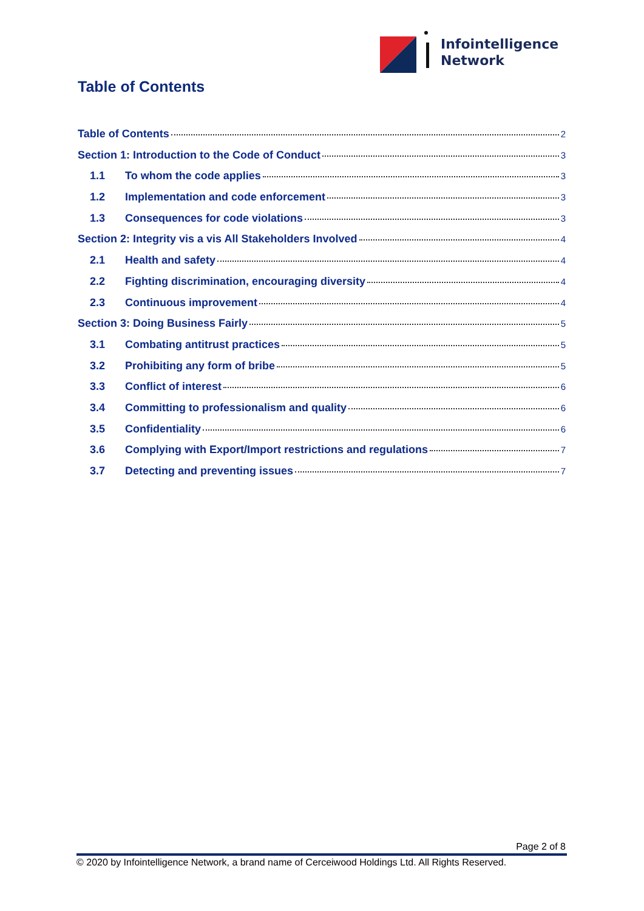Infointelligence
Network
Table of Contents
Table of Contents 2
Section 1: Introduction to the Code of Conduct 3
1.1 To whom the code applies 3
1.2 Implementation and code enforcement 3
1.3 Consequences for code violations 3
Section 2: Integrity vis a vis All Stakeholders Involved 4
2.1 Health and safety 4
2.2 Fighting discrimination, encouraging diversity 4
2.3 Continuous improvement 4
Section 3: Doing Business Fairly 5
3.1 Combating antitrust practices 5
3.2 Prohibiting any form of bribe 5
3.3 Conflict of interest 6
3.4 Committing to professionalism and quality 6
3.5 Confidentiality 6
3.6 Complying with Export/Import restrictions and regulations 7
3.7 Detecting and preventing issues 7
Page 2 of 8
© 2020 by Infointelligence Network, a brand name of Cerceiwood Holdings Ltd. All Rights Reserved.